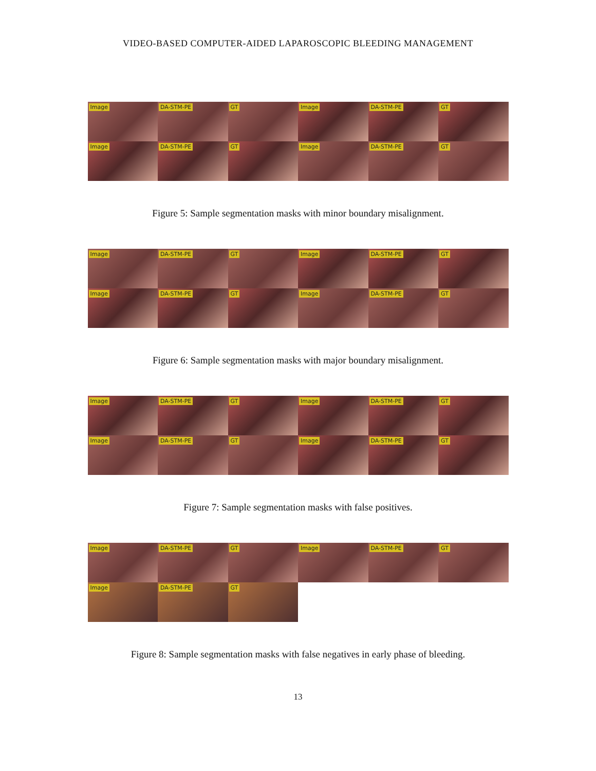VIDEO-BASED COMPUTER-AIDED LAPAROSCOPIC BLEEDING MANAGEMENT
Image
DA-STM-PE
GT
Image
DA-STM-PE
GT
Image
DA-STM-PE
GT
Image
DA-STM-PE
GT
Figure 5: Sample segmentation masks with minor boundary misalignment.
Image
DA-STM-PE
GT
Image
DA-STM-PE
GT
Image
DA-STM-PE
GT
Image
DA-STM-PE
GT
Figure 6: Sample segmentation masks with major boundary misalignment.
Image
DA-STM-PE
GT
Image
DA-STM-PE
GT
Image
DA-STM-PE
GT
Image
DA-STM-PE
GT
Figure 7: Sample segmentation masks with false positives.
Image
DA-STM-PE
GT
Image
DA-STM-PE
GT
Image
DA-STM-PE
GT
Figure 8: Sample segmentation masks with false negatives in early phase of bleeding.
13